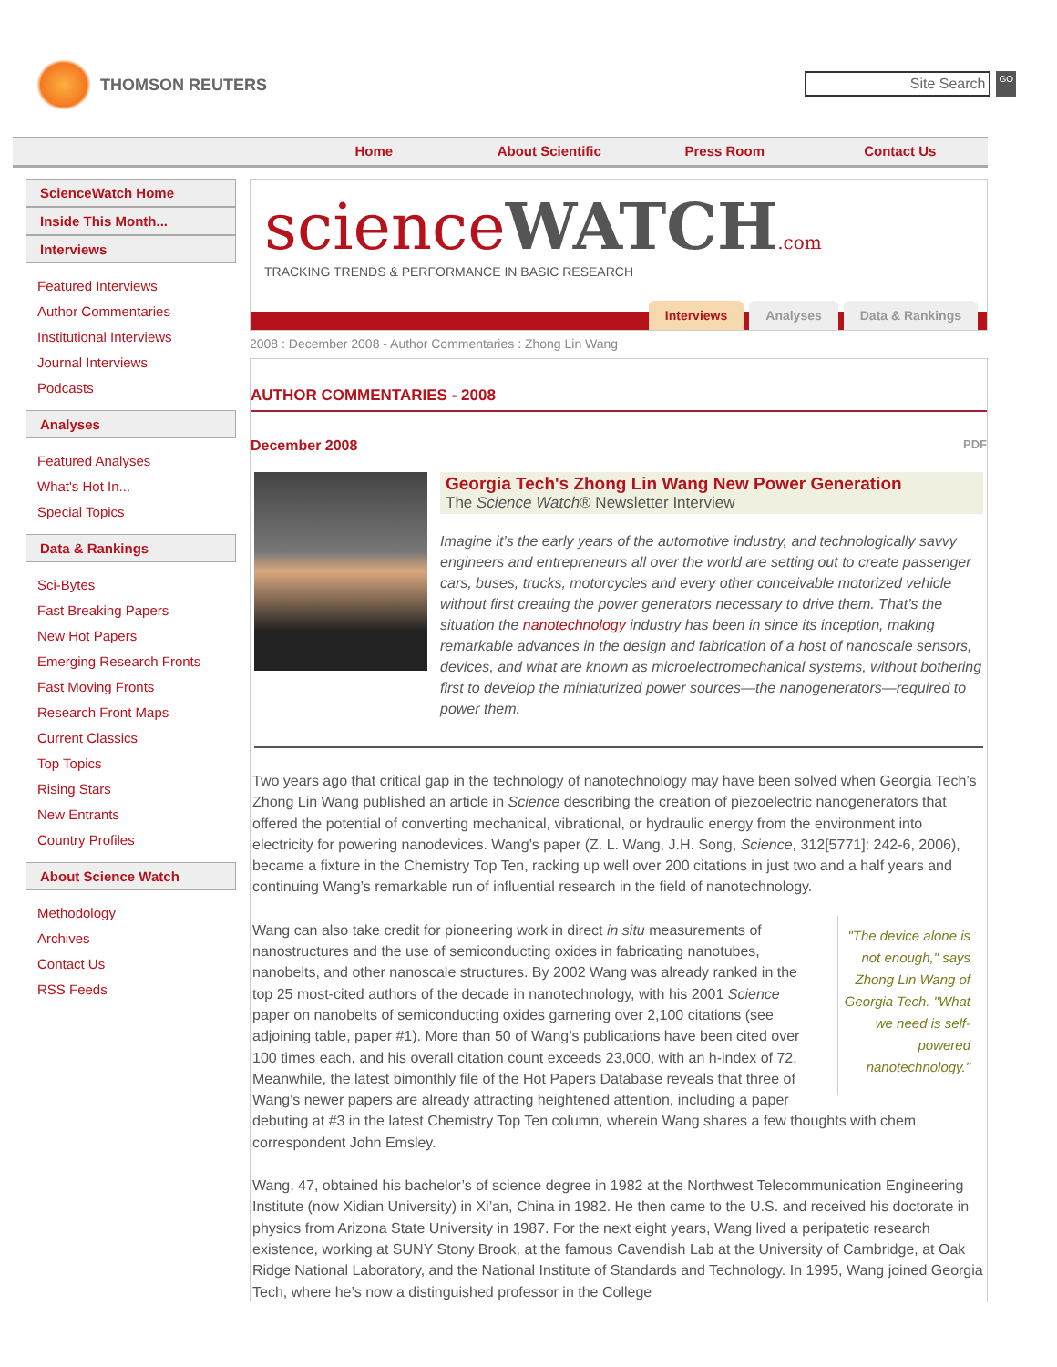THOMSON REUTERS
Site Search
GO
Home About Scientific Press Room Contact Us
ScienceWatch Home
Inside This Month...
Interviews
Featured Interviews
Author Commentaries
Institutional Interviews
Journal Interviews
Podcasts
Analyses
Featured Analyses
What's Hot In...
Special Topics
Data & Rankings
Sci-Bytes
Fast Breaking Papers
New Hot Papers
Emerging Research Fronts
Fast Moving Fronts
Research Front Maps
Current Classics
Top Topics
Rising Stars
New Entrants
Country Profiles
About Science Watch
Methodology
Archives
Contact Us
RSS Feeds
scienceWATCH.com
TRACKING TRENDS & PERFORMANCE IN BASIC RESEARCH
Interviews Analyses Data & Rankings
2008 : December 2008 - Author Commentaries : Zhong Lin Wang
AUTHOR COMMENTARIES - 2008
December 2008 PDF
Georgia Tech's Zhong Lin Wang New Power Generation
The Science Watch® Newsletter Interview
Imagine it’s the early years of the automotive industry, and technologically savvy engineers and entrepreneurs all over the world are setting out to create passenger cars, buses, trucks, motorcycles and every other conceivable motorized vehicle without first creating the power generators necessary to drive them. That’s the situation the nanotechnology industry has been in since its inception, making remarkable advances in the design and fabrication of a host of nanoscale sensors, devices, and what are known as microelectromechanical systems, without bothering first to develop the miniaturized power sources—the nanogenerators—required to power them.
Two years ago that critical gap in the technology of nanotechnology may have been solved when Georgia Tech’s Zhong Lin Wang published an article in Science describing the creation of piezoelectric nanogenerators that offered the potential of converting mechanical, vibrational, or hydraulic energy from the environment into electricity for powering nanodevices. Wang’s paper (Z. L. Wang, J.H. Song, Science, 312[5771]: 242-6, 2006), became a fixture in the Chemistry Top Ten, racking up well over 200 citations in just two and a half years and continuing Wang’s remarkable run of influential research in the field of nanotechnology.
"The device alone is not enough," says Zhong Lin Wang of Georgia Tech. "What we need is self-powered nanotechnology."
Wang can also take credit for pioneering work in direct in situ measurements of nanostructures and the use of semiconducting oxides in fabricating nanotubes, nanobelts, and other nanoscale structures. By 2002 Wang was already ranked in the top 25 most-cited authors of the decade in nanotechnology, with his 2001 Science paper on nanobelts of semiconducting oxides garnering over 2,100 citations (see adjoining table, paper #1). More than 50 of Wang’s publications have been cited over 100 times each, and his overall citation count exceeds 23,000, with an h-index of 72. Meanwhile, the latest bimonthly file of the Hot Papers Database reveals that three of Wang's newer papers are already attracting heightened attention, including a paper debuting at #3 in the latest Chemistry Top Ten column, wherein Wang shares a few thoughts with chem correspondent John Emsley.
Wang, 47, obtained his bachelor’s of science degree in 1982 at the Northwest Telecommunication Engineering Institute (now Xidian University) in Xi’an, China in 1982. He then came to the U.S. and received his doctorate in physics from Arizona State University in 1987. For the next eight years, Wang lived a peripatetic research existence, working at SUNY Stony Brook, at the famous Cavendish Lab at the University of Cambridge, at Oak Ridge National Laboratory, and the National Institute of Standards and Technology. In 1995, Wang joined Georgia Tech, where he’s now a distinguished professor in the College